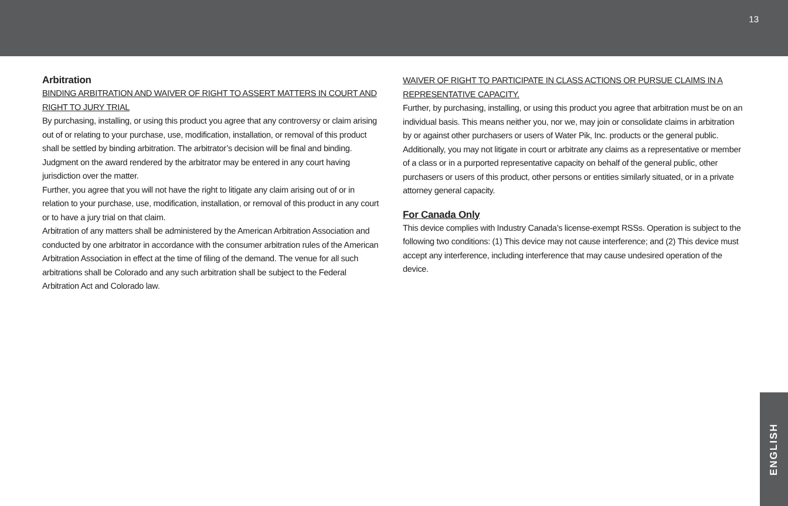13
Arbitration
BINDING ARBITRATION AND WAIVER OF RIGHT TO ASSERT MATTERS IN COURT AND RIGHT TO JURY TRIAL
By purchasing, installing, or using this product you agree that any controversy or claim arising out of or relating to your purchase, use, modification, installation, or removal of this product shall be settled by binding arbitration. The arbitrator’s decision will be final and binding. Judgment on the award rendered by the arbitrator may be entered in any court having jurisdiction over the matter.
Further, you agree that you will not have the right to litigate any claim arising out of or in relation to your purchase, use, modification, installation, or removal of this product in any court or to have a jury trial on that claim.
Arbitration of any matters shall be administered by the American Arbitration Association and conducted by one arbitrator in accordance with the consumer arbitration rules of the American Arbitration Association in effect at the time of filing of the demand. The venue for all such arbitrations shall be Colorado and any such arbitration shall be subject to the Federal Arbitration Act and Colorado law.
WAIVER OF RIGHT TO PARTICIPATE IN CLASS ACTIONS OR PURSUE CLAIMS IN A REPRESENTATIVE CAPACITY.
Further, by purchasing, installing, or using this product you agree that arbitration must be on an individual basis. This means neither you, nor we, may join or consolidate claims in arbitration by or against other purchasers or users of Water Pik, Inc. products or the general public. Additionally, you may not litigate in court or arbitrate any claims as a representative or member of a class or in a purported representative capacity on behalf of the general public, other purchasers or users of this product, other persons or entities similarly situated, or in a private attorney general capacity.
For Canada Only
This device complies with Industry Canada’s license-exempt RSSs. Operation is subject to the following two conditions: (1) This device may not cause interference; and (2) This device must accept any interference, including interference that may cause undesired operation of the device.
ENGLISH